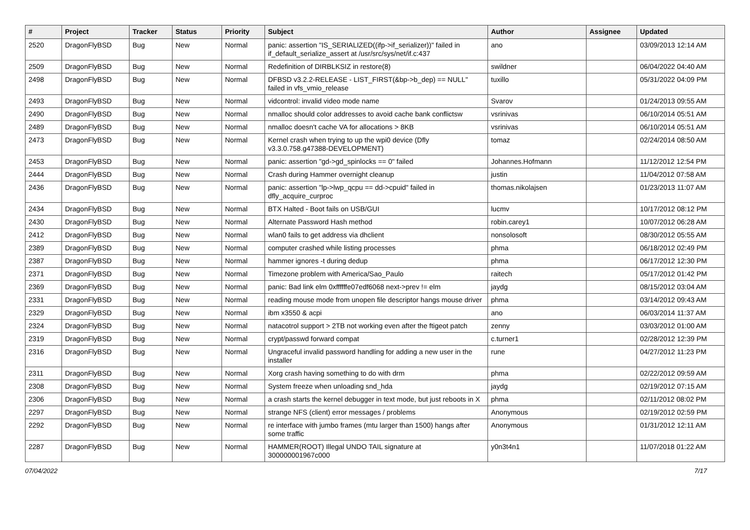| # | Project | Tracker | Status | Priority | Subject | Author | Assignee | Updated |
| --- | --- | --- | --- | --- | --- | --- | --- | --- |
| 2520 | DragonFlyBSD | Bug | New | Normal | panic: assertion "IS_SERIALIZED((ifp->if_serializer))" failed in if_default_serialize_assert at /usr/src/sys/net/if.c:437 | ano | | 03/09/2013 12:14 AM |
| 2509 | DragonFlyBSD | Bug | New | Normal | Redefinition of DIRBLKSIZ in restore(8) | swildner | | 06/04/2022 04:40 AM |
| 2498 | DragonFlyBSD | Bug | New | Normal | DFBSD v3.2.2-RELEASE - LIST_FIRST(&bp->b_dep) == NULL" failed in vfs_vmio_release | tuxillo | | 05/31/2022 04:09 PM |
| 2493 | DragonFlyBSD | Bug | New | Normal | vidcontrol: invalid video mode name | Svarov | | 01/24/2013 09:55 AM |
| 2490 | DragonFlyBSD | Bug | New | Normal | nmalloc should color addresses to avoid cache bank conflictsw | vsrinivas | | 06/10/2014 05:51 AM |
| 2489 | DragonFlyBSD | Bug | New | Normal | nmalloc doesn't cache VA for allocations > 8KB | vsrinivas | | 06/10/2014 05:51 AM |
| 2473 | DragonFlyBSD | Bug | New | Normal | Kernel crash when trying to up the wpi0 device (Dfly v3.3.0.758.g47388-DEVELOPMENT) | tomaz | | 02/24/2014 08:50 AM |
| 2453 | DragonFlyBSD | Bug | New | Normal | panic: assertion "gd->gd_spinlocks == 0" failed | Johannes.Hofmann | | 11/12/2012 12:54 PM |
| 2444 | DragonFlyBSD | Bug | New | Normal | Crash during Hammer overnight cleanup | justin | | 11/04/2012 07:58 AM |
| 2436 | DragonFlyBSD | Bug | New | Normal | panic: assertion "lp->lwp_qcpu == dd->cpuid" failed in dfly_acquire_curproc | thomas.nikolajsen | | 01/23/2013 11:07 AM |
| 2434 | DragonFlyBSD | Bug | New | Normal | BTX Halted - Boot fails on USB/GUI | lucmv | | 10/17/2012 08:12 PM |
| 2430 | DragonFlyBSD | Bug | New | Normal | Alternate Password Hash method | robin.carey1 | | 10/07/2012 06:28 AM |
| 2412 | DragonFlyBSD | Bug | New | Normal | wlan0 fails to get address via dhclient | nonsolosoft | | 08/30/2012 05:55 AM |
| 2389 | DragonFlyBSD | Bug | New | Normal | computer crashed while listing processes | phma | | 06/18/2012 02:49 PM |
| 2387 | DragonFlyBSD | Bug | New | Normal | hammer ignores -t during dedup | phma | | 06/17/2012 12:30 PM |
| 2371 | DragonFlyBSD | Bug | New | Normal | Timezone problem with America/Sao_Paulo | raitech | | 05/17/2012 01:42 PM |
| 2369 | DragonFlyBSD | Bug | New | Normal | panic: Bad link elm 0xffffffe07edf6068 next->prev != elm | jaydg | | 08/15/2012 03:04 AM |
| 2331 | DragonFlyBSD | Bug | New | Normal | reading mouse mode from unopen file descriptor hangs mouse driver | phma | | 03/14/2012 09:43 AM |
| 2329 | DragonFlyBSD | Bug | New | Normal | ibm x3550 & acpi | ano | | 06/03/2014 11:37 AM |
| 2324 | DragonFlyBSD | Bug | New | Normal | natacotrol support > 2TB not working even after the ftigeot patch | zenny | | 03/03/2012 01:00 AM |
| 2319 | DragonFlyBSD | Bug | New | Normal | crypt/passwd forward compat | c.turner1 | | 02/28/2012 12:39 PM |
| 2316 | DragonFlyBSD | Bug | New | Normal | Ungraceful invalid password handling for adding a new user in the installer | rune | | 04/27/2012 11:23 PM |
| 2311 | DragonFlyBSD | Bug | New | Normal | Xorg crash having something to do with drm | phma | | 02/22/2012 09:59 AM |
| 2308 | DragonFlyBSD | Bug | New | Normal | System freeze when unloading snd_hda | jaydg | | 02/19/2012 07:15 AM |
| 2306 | DragonFlyBSD | Bug | New | Normal | a crash starts the kernel debugger in text mode, but just reboots in X | phma | | 02/11/2012 08:02 PM |
| 2297 | DragonFlyBSD | Bug | New | Normal | strange NFS (client) error messages / problems | Anonymous | | 02/19/2012 02:59 PM |
| 2292 | DragonFlyBSD | Bug | New | Normal | re interface with jumbo frames (mtu larger than 1500) hangs after some traffic | Anonymous | | 01/31/2012 12:11 AM |
| 2287 | DragonFlyBSD | Bug | New | Normal | HAMMER(ROOT) Illegal UNDO TAIL signature at 300000001967c000 | y0n3t4n1 | | 11/07/2018 01:22 AM |
07/04/2022 7/17